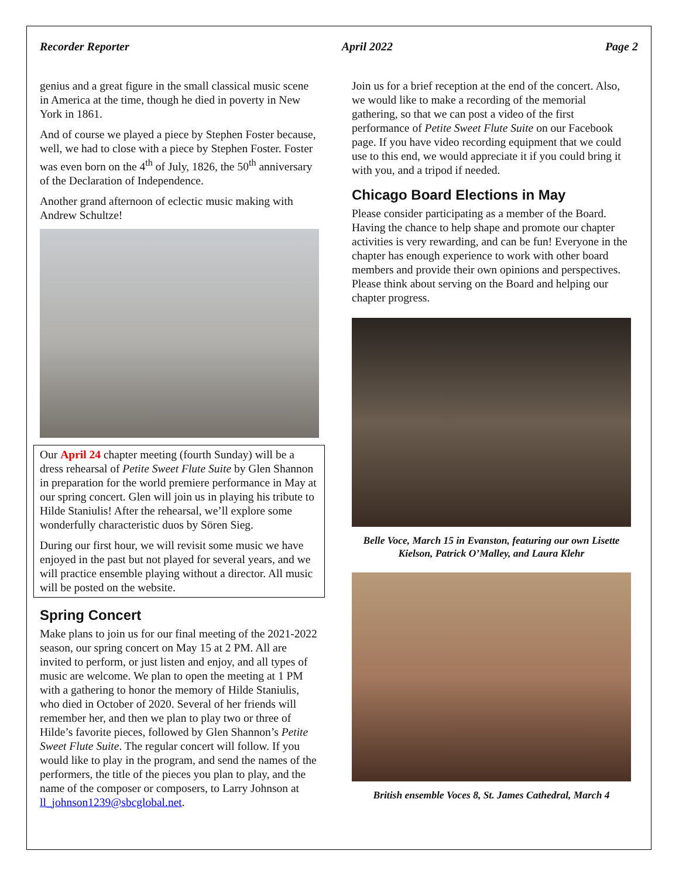Recorder Reporter April 2022 Page 2
genius and a great figure in the small classical music scene in America at the time, though he died in poverty in New York in 1861.
And of course we played a piece by Stephen Foster because, well, we had to close with a piece by Stephen Foster. Foster was even born on the 4<sup>th</sup> of July, 1826, the 50<sup>th</sup> anniversary of the Declaration of Independence.
Another grand afternoon of eclectic music making with Andrew Schultze!
Our April 24 chapter meeting (fourth Sunday) will be a dress rehearsal of Petite Sweet Flute Suite by Glen Shannon in preparation for the world premiere performance in May at our spring concert. Glen will join us in playing his tribute to Hilde Staniulis! After the rehearsal, we’ll explore some wonderfully characteristic duos by Sören Sieg.
During our first hour, we will revisit some music we have enjoyed in the past but not played for several years, and we will practice ensemble playing without a director. All music will be posted on the website.
Spring Concert
Make plans to join us for our final meeting of the 2021-2022 season, our spring concert on May 15 at 2 PM. All are invited to perform, or just listen and enjoy, and all types of music are welcome. We plan to open the meeting at 1 PM with a gathering to honor the memory of Hilde Staniulis, who died in October of 2020. Several of her friends will remember her, and then we plan to play two or three of Hilde’s favorite pieces, followed by Glen Shannon’s Petite Sweet Flute Suite. The regular concert will follow. If you would like to play in the program, and send the names of the performers, the title of the pieces you plan to play, and the name of the composer or composers, to Larry Johnson at ll_johnson1239@sbcglobal.net.
Join us for a brief reception at the end of the concert. Also, we would like to make a recording of the memorial gathering, so that we can post a video of the first performance of Petite Sweet Flute Suite on our Facebook page. If you have video recording equipment that we could use to this end, we would appreciate it if you could bring it with you, and a tripod if needed.
Chicago Board Elections in May
Please consider participating as a member of the Board. Having the chance to help shape and promote our chapter activities is very rewarding, and can be fun! Everyone in the chapter has enough experience to work with other board members and provide their own opinions and perspectives. Please think about serving on the Board and helping our chapter progress.
Belle Voce, March 15 in Evanston, featuring our own Lisette Kielson, Patrick O’Malley, and Laura Klehr
British ensemble Voces 8, St. James Cathedral, March 4